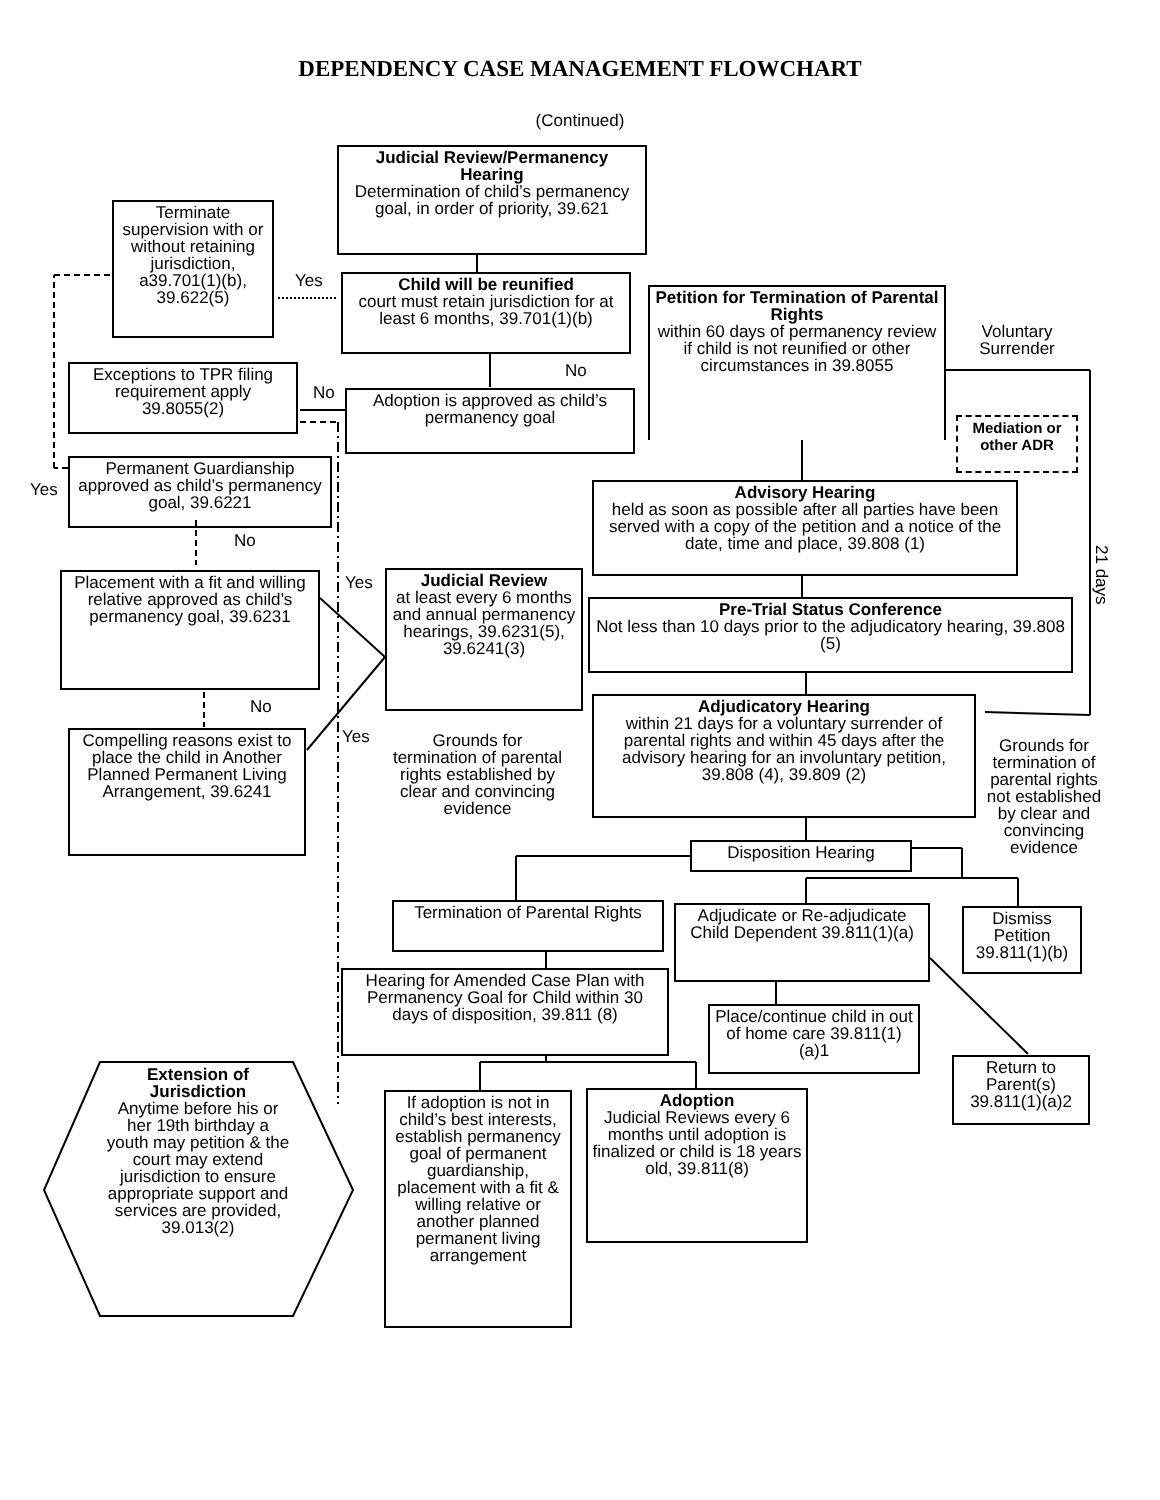DEPENDENCY CASE MANAGEMENT FLOWCHART
(Continued)
Judicial Review/Permanency Hearing
Determination of child’s permanency goal, in order of priority, 39.621
Terminate supervision with or without retaining jurisdiction, a39.701(1)(b), 39.622(5)
Yes
Child will be reunified
court must retain jurisdiction for at least 6 months, 39.701(1)(b)
Petition for Termination of Parental Rights
within 60 days of permanency review if child is not reunified or other circumstances in 39.8055
Voluntary Surrender
No
Exceptions to TPR filing requirement apply 39.8055(2)
No
Adoption is approved as child’s permanency goal
Mediation or other ADR
Permanent Guardianship approved as child’s permanency goal, 39.6221
Yes
Advisory Hearing
held as soon as possible after all parties have been served with a copy of the petition and a notice of the date, time and place, 39.808 (1)
No
21 days
Placement with a fit and willing relative approved as child’s permanency goal, 39.6231
Yes
Judicial Review
at least every 6 months and annual permanency hearings, 39.6231(5), 39.6241(3)
Pre-Trial Status Conference
Not less than 10 days prior to the adjudicatory hearing, 39.808 (5)
No
Adjudicatory Hearing
within 21 days for a voluntary surrender of parental rights and within 45 days after the advisory hearing for an involuntary petition, 39.808 (4), 39.809 (2)
Yes
Compelling reasons exist to place the child in Another Planned Permanent Living Arrangement, 39.6241
Grounds for termination of parental rights established by clear and convincing evidence
Grounds for termination of parental rights not established by clear and convincing evidence
Disposition Hearing
Termination of Parental Rights
Adjudicate or Re-adjudicate Child Dependent 39.811(1)(a)
Dismiss Petition 39.811(1)(b)
Hearing for Amended Case Plan with Permanency Goal for Child within 30 days of disposition, 39.811 (8)
Place/continue child in out of home care 39.811(1)(a)1
Return to Parent(s) 39.811(1)(a)2
Extension of Jurisdiction
Anytime before his or her 19th birthday a youth may petition & the court may extend jurisdiction to ensure appropriate support and services are provided, 39.013(2)
Adoption
Judicial Reviews every 6 months until adoption is finalized or child is 18 years old, 39.811(8)
If adoption is not in child’s best interests, establish permanency goal of permanent guardianship, placement with a fit & willing relative or another planned permanent living arrangement